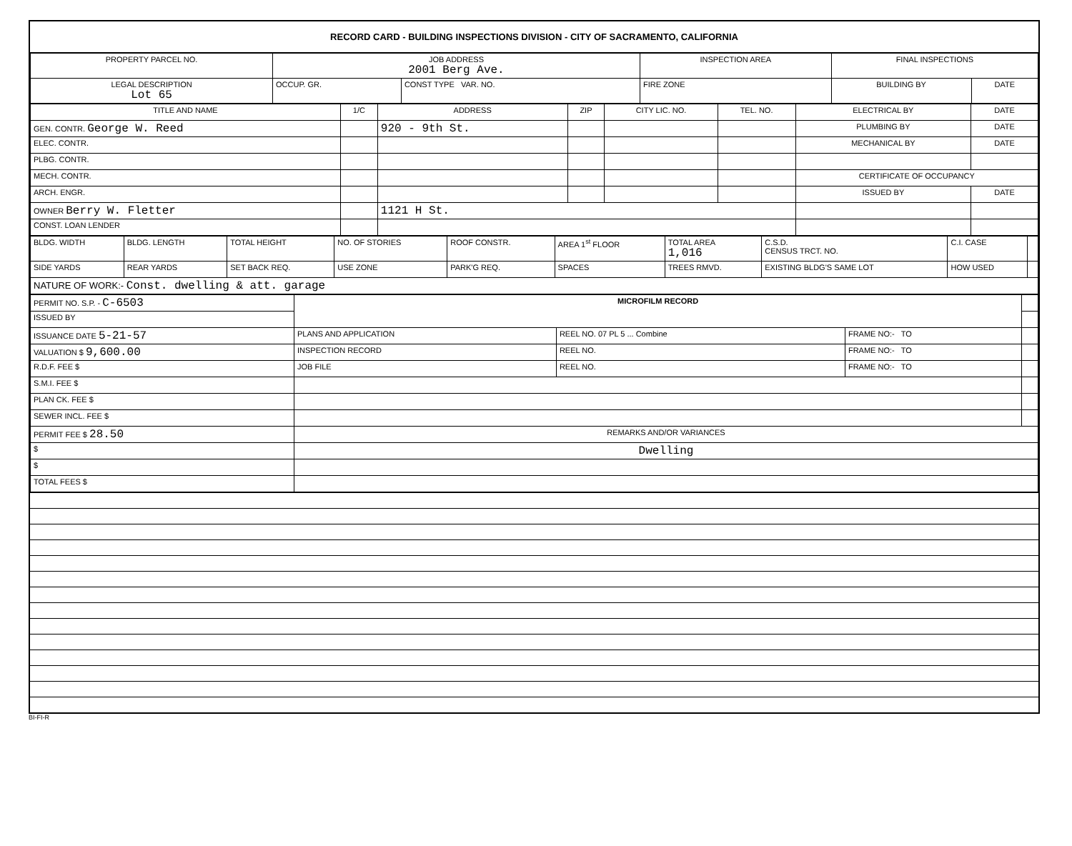RECORD CARD - BUILDING INSPECTIONS DIVISION - CITY OF SACRAMENTO, CALIFORNIA
| PROPERTY PARCEL NO. | JOB ADDRESS 2001 Berg Ave. | | | INSPECTION AREA | FINAL INSPECTIONS | |
| LEGAL DESCRIPTION Lot 65 | | OCCUP. GR. | CONST TYPE VAR. NO. | FIRE ZONE | BUILDING BY | DATE |
| TITLE AND NAME | 1/C | ADDRESS | ZIP | CITY LIC. NO. | TEL. NO. | ELECTRICAL BY | DATE |
| --- | --- | --- | --- | --- | --- | --- | --- |
| GEN. CONTR. George W. Reed | | 920 - 9th St. | | | | PLUMBING BY | DATE |
| ELEC. CONTR. | | | | | | MECHANICAL BY | DATE |
| PLBG. CONTR. | | | | | | | |
| MECH. CONTR. | | | | | | CERTIFICATE OF OCCUPANCY | |
| ARCH. ENGR. | | | | | | ISSUED BY | DATE |
| OWNER Berry W. Fletter | | 1121 H St. | | | | | |
| CONST. LOAN LENDER | | | | | | | |
| BLDG. WIDTH | BLDG. LENGTH | TOTAL HEIGHT | NO. OF STORIES | ROOF CONSTR. | AREA 1<sup>st</sup> FLOOR | TOTAL AREA 1,016 | C.S.D. CENSUS TRCT. NO. | C.I. CASE | |
| SIDE YARDS | REAR YARDS | SET BACK REQ. | USE ZONE | PARK'G REQ. | SPACES | TREES RMVD. | EXISTING BLDG'S SAME LOT | HOW USED | |
| NATURE OF WORK:- Const. dwelling & att. garage | | | | | | | | | |
| PERMIT NO. S.P. - C-6503 | MICROFILM RECORD | | | |
| ISSUED BY | | | | |
| ISSUANCE DATE 5-21-57 | PLANS AND APPLICATION | REEL NO. 07 PL 5 ... Combine | FRAME NO:- TO | |
| VALUATION $ 9,600.00 | INSPECTION RECORD | REEL NO. | FRAME NO:- TO | |
| R.D.F. FEE $ | JOB FILE | REEL NO. | FRAME NO:- TO | |
| S.M.I. FEE $ | | | | |
| PLAN CK. FEE $ | | | | |
| SEWER INCL. FEE $ | | | | |
| PERMIT FEE $ 28.50 | REMARKS AND/OR VARIANCES | | | |
| $ | Dwelling | | | |
| $ | | | | |
| TOTAL FEES $ | | | | |
BI-FI-R